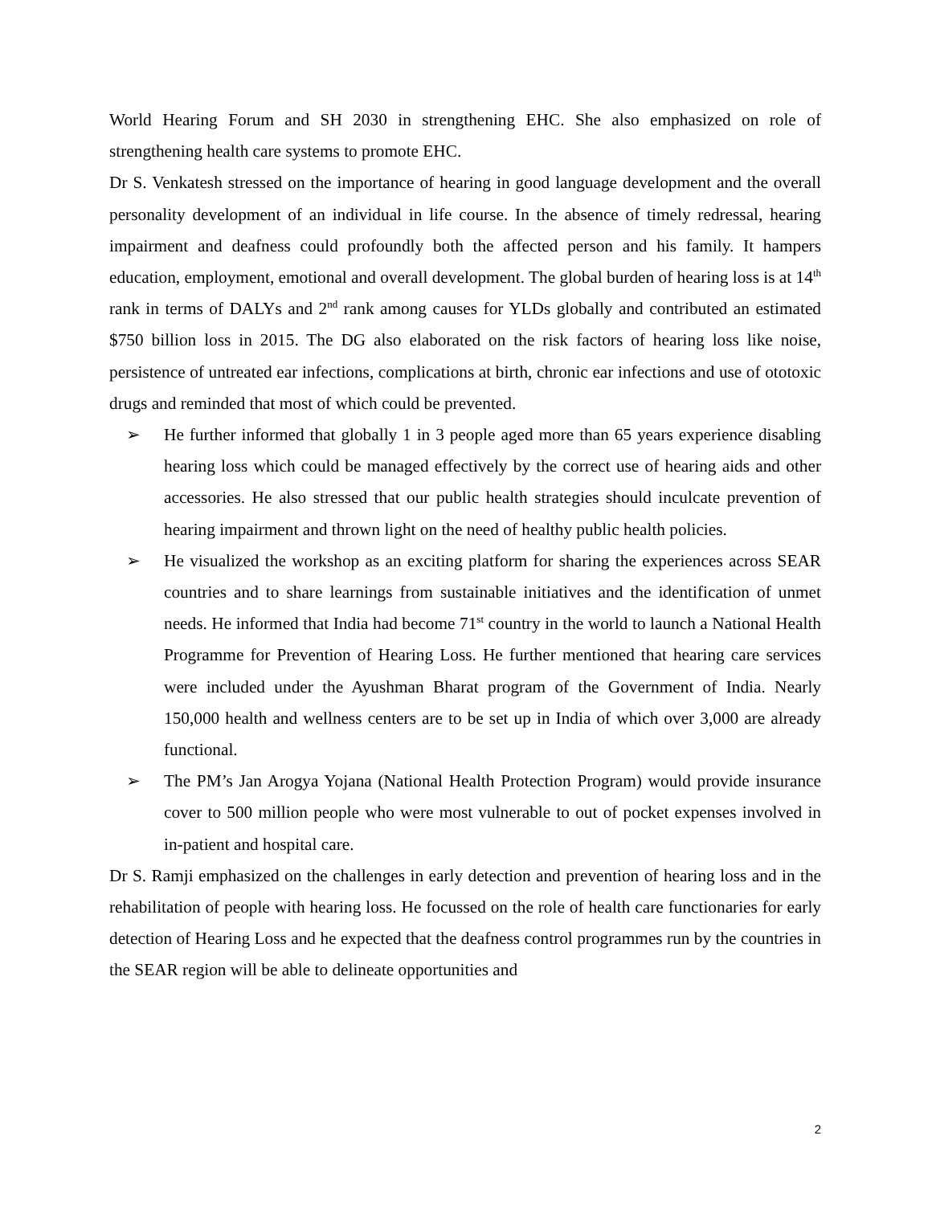World Hearing Forum and SH 2030 in strengthening EHC. She also emphasized on role of strengthening health care systems to promote EHC.
Dr S. Venkatesh stressed on the importance of hearing in good language development and the overall personality development of an individual in life course. In the absence of timely redressal, hearing impairment and deafness could profoundly both the affected person and his family. It hampers education, employment, emotional and overall development. The global burden of hearing loss is at 14<sup>th</sup> rank in terms of DALYs and 2<sup>nd</sup> rank among causes for YLDs globally and contributed an estimated $750 billion loss in 2015. The DG also elaborated on the risk factors of hearing loss like noise, persistence of untreated ear infections, complications at birth, chronic ear infections and use of ototoxic drugs and reminded that most of which could be prevented.
➢ He further informed that globally 1 in 3 people aged more than 65 years experience disabling hearing loss which could be managed effectively by the correct use of hearing aids and other accessories. He also stressed that our public health strategies should inculcate prevention of hearing impairment and thrown light on the need of healthy public health policies.
➢ He visualized the workshop as an exciting platform for sharing the experiences across SEAR countries and to share learnings from sustainable initiatives and the identification of unmet needs. He informed that India had become 71<sup>st</sup> country in the world to launch a National Health Programme for Prevention of Hearing Loss. He further mentioned that hearing care services were included under the Ayushman Bharat program of the Government of India. Nearly 150,000 health and wellness centers are to be set up in India of which over 3,000 are already functional.
➢ The PM’s Jan Arogya Yojana (National Health Protection Program) would provide insurance cover to 500 million people who were most vulnerable to out of pocket expenses involved in in-patient and hospital care.
Dr S. Ramji emphasized on the challenges in early detection and prevention of hearing loss and in the rehabilitation of people with hearing loss. He focussed on the role of health care functionaries for early detection of Hearing Loss and he expected that the deafness control programmes run by the countries in the SEAR region will be able to delineate opportunities and
2